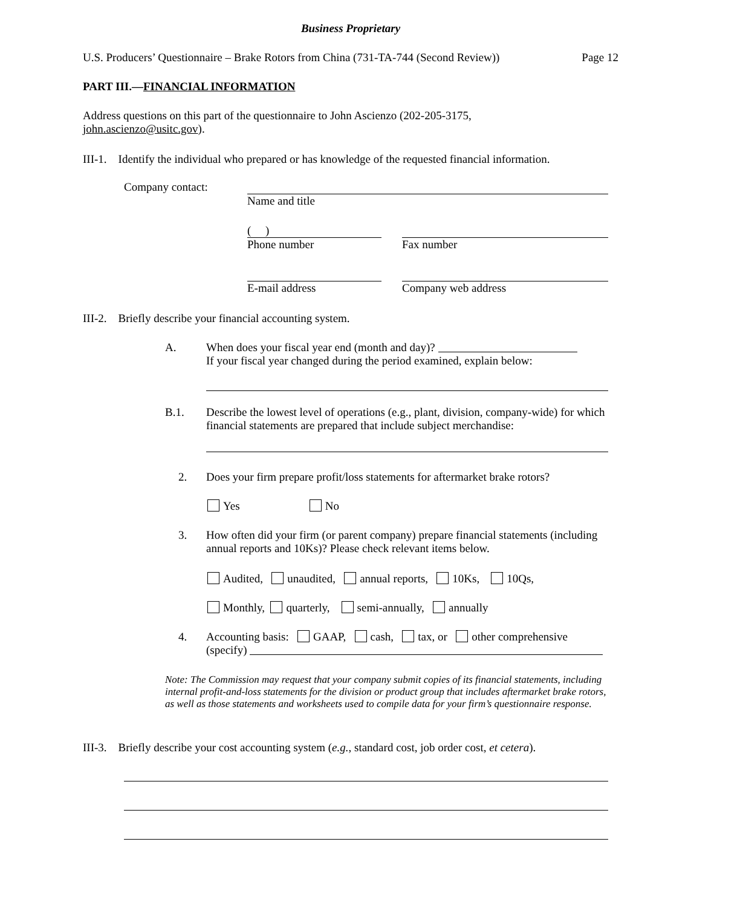Business Proprietary
U.S. Producers’ Questionnaire – Brake Rotors from China (731-TA-744 (Second Review)) Page 12
PART III.—FINANCIAL INFORMATION
Address questions on this part of the questionnaire to John Ascienzo (202-205-3175,
john.ascienzo@usitc.gov).
III-1. Identify the individual who prepared or has knowledge of the requested financial information.
Company contact: Name and title
( )
Phone number
Fax number
E-mail address Company web address
III-2. Briefly describe your financial accounting system.
A.
When does your fiscal year end (month and day)?
If your fiscal year changed during the period examined, explain below:
B.1.
Describe the lowest level of operations (e.g., plant, division, company-wide) for which financial statements are prepared that include subject merchandise:
2.
Does your firm prepare profit/loss statements for aftermarket brake rotors?
Yes No
3.
How often did your firm (or parent company) prepare financial statements (including annual reports and 10Ks)? Please check relevant items below.
Audited, unaudited, annual reports, 10Ks, 10Qs,
Monthly, quarterly, semi-annually, annually
4.
Accounting basis: GAAP, cash, tax, or other comprehensive
(specify)
Note: The Commission may request that your company submit copies of its financial statements, including internal profit-and-loss statements for the division or product group that includes aftermarket brake rotors, as well as those statements and worksheets used to compile data for your firm’s questionnaire response.
III-3. Briefly describe your cost accounting system (e.g., standard cost, job order cost, et cetera).